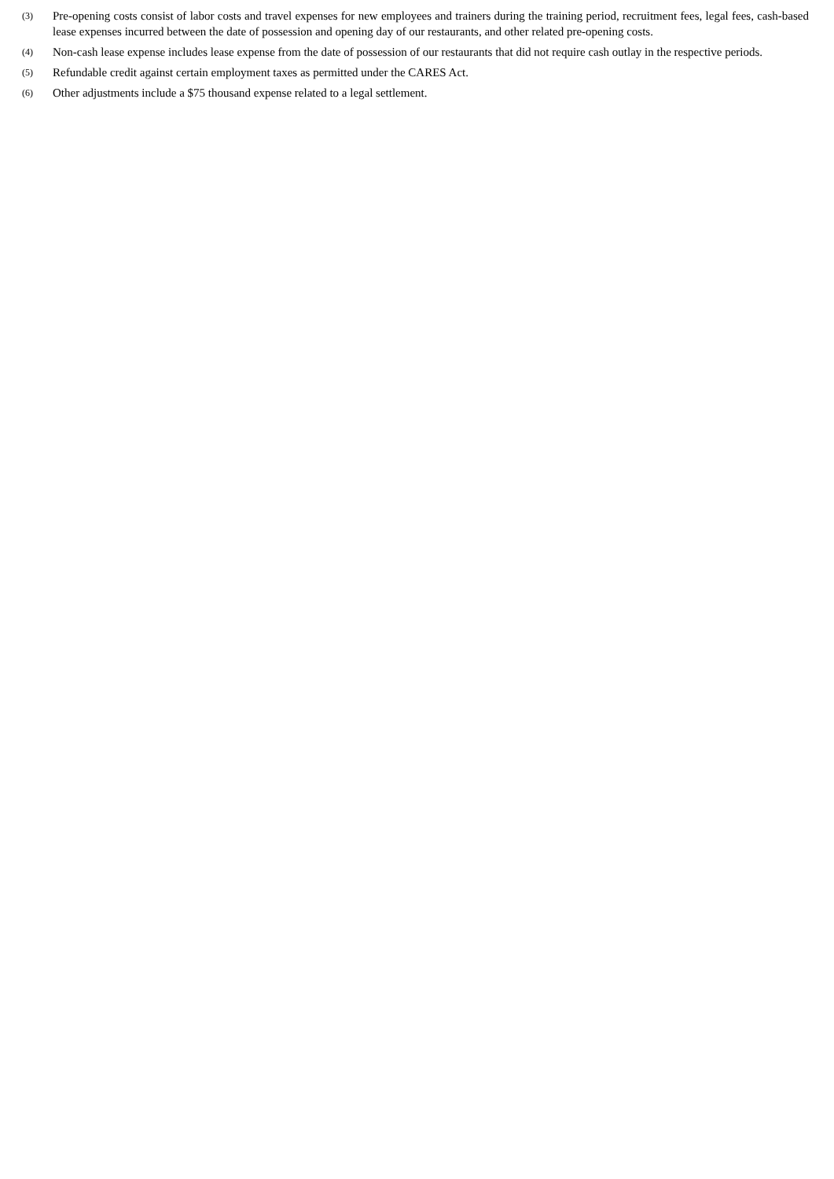(3)
Pre-opening costs consist of labor costs and travel expenses for new employees and trainers during the training period, recruitment fees, legal fees, cash-based lease expenses incurred between the date of possession and opening day of our restaurants, and other related pre-opening costs.
(4)
Non-cash lease expense includes lease expense from the date of possession of our restaurants that did not require cash outlay in the respective periods.
(5)
Refundable credit against certain employment taxes as permitted under the CARES Act.
(6)
Other adjustments include a $75 thousand expense related to a legal settlement.